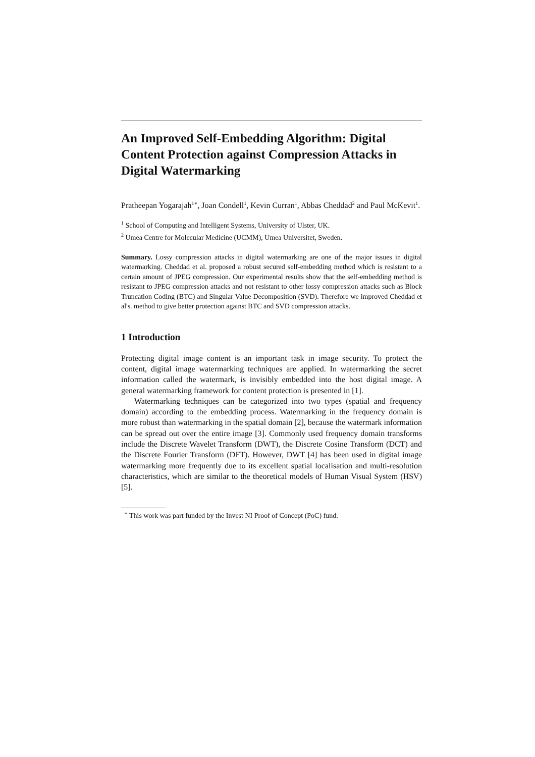An Improved Self-Embedding Algorithm: Digital Content Protection against Compression Attacks in Digital Watermarking
Pratheepan Yogarajah<sup>1∗</sup>, Joan Condell<sup>1</sup>, Kevin Curran<sup>1</sup>, Abbas Cheddad<sup>2</sup> and Paul McKevit<sup>1</sup>.
<sup>1</sup> School of Computing and Intelligent Systems, University of Ulster, UK.
<sup>2</sup> Umea Centre for Molecular Medicine (UCMM), Umea Universitet, Sweden.
Summary. Lossy compression attacks in digital watermarking are one of the major issues in digital watermarking. Cheddad et al. proposed a robust secured self-embedding method which is resistant to a certain amount of JPEG compression. Our experimental results show that the self-embedding method is resistant to JPEG compression attacks and not resistant to other lossy compression attacks such as Block Truncation Coding (BTC) and Singular Value Decomposition (SVD). Therefore we improved Cheddad et al's. method to give better protection against BTC and SVD compression attacks.
1 Introduction
Protecting digital image content is an important task in image security. To protect the content, digital image watermarking techniques are applied. In watermarking the secret information called the watermark, is invisibly embedded into the host digital image. A general watermarking framework for content protection is presented in [1].
Watermarking techniques can be categorized into two types (spatial and frequency domain) according to the embedding process. Watermarking in the frequency domain is more robust than watermarking in the spatial domain [2], because the watermark information can be spread out over the entire image [3]. Commonly used frequency domain transforms include the Discrete Wavelet Transform (DWT), the Discrete Cosine Transform (DCT) and the Discrete Fourier Transform (DFT). However, DWT [4] has been used in digital image watermarking more frequently due to its excellent spatial localisation and multi-resolution characteristics, which are similar to the theoretical models of Human Visual System (HSV) [5].
<sup>∗</sup> This work was part funded by the Invest NI Proof of Concept (PoC) fund.